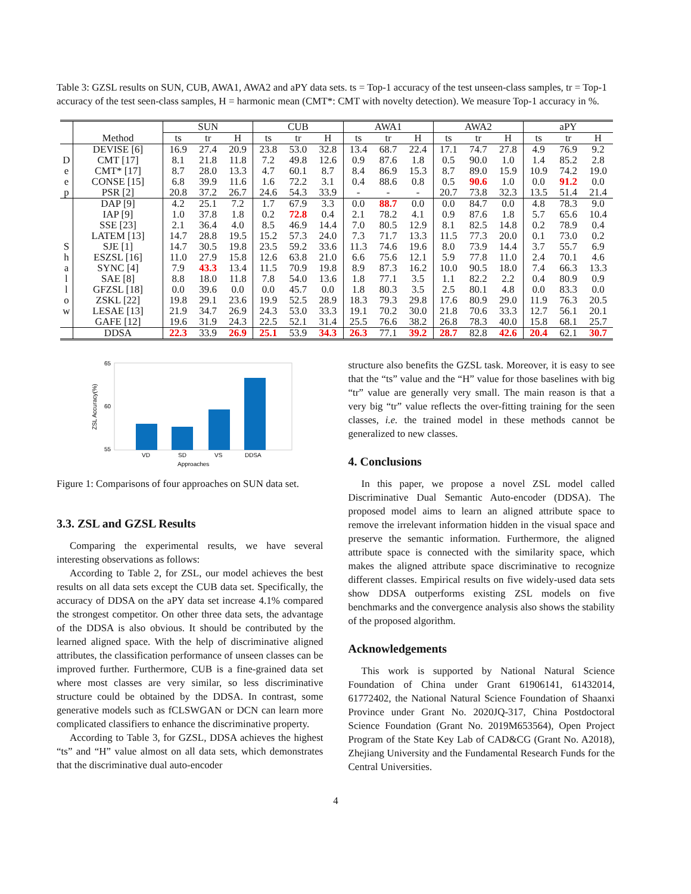Table 3: GZSL results on SUN, CUB, AWA1, AWA2 and aPY data sets. ts = Top-1 accuracy of the test unseen-class samples, tr = Top-1 accuracy of the test seen-class samples, H = harmonic mean (CMT*: CMT with novelty detection). We measure Top-1 accuracy in %.
| | | SUN | | | CUB | | | AWA1 | | | AWA2 | | | aPY | | |
| --- | --- | --- | --- | --- | --- | --- | --- | --- | --- | --- | --- | --- | --- | --- | --- | --- |
| | Method | ts | tr | H | ts | tr | H | ts | tr | H | ts | tr | H | ts | tr | H |
| | DEVISE [6] | 16.9 | 27.4 | 20.9 | 23.8 | 53.0 | 32.8 | 13.4 | 68.7 | 22.4 | 17.1 | 74.7 | 27.8 | 4.9 | 76.9 | 9.2 |
| D | CMT [17] | 8.1 | 21.8 | 11.8 | 7.2 | 49.8 | 12.6 | 0.9 | 87.6 | 1.8 | 0.5 | 90.0 | 1.0 | 1.4 | 85.2 | 2.8 |
| e | CMT* [17] | 8.7 | 28.0 | 13.3 | 4.7 | 60.1 | 8.7 | 8.4 | 86.9 | 15.3 | 8.7 | 89.0 | 15.9 | 10.9 | 74.2 | 19.0 |
| e | CONSE [15] | 6.8 | 39.9 | 11.6 | 1.6 | 72.2 | 3.1 | 0.4 | 88.6 | 0.8 | 0.5 | 90.6 | 1.0 | 0.0 | 91.2 | 0.0 |
| p | PSR [2] | 20.8 | 37.2 | 26.7 | 24.6 | 54.3 | 33.9 | - | - | - | 20.7 | 73.8 | 32.3 | 13.5 | 51.4 | 21.4 |
| | DAP [9] | 4.2 | 25.1 | 7.2 | 1.7 | 67.9 | 3.3 | 0.0 | 88.7 | 0.0 | 0.0 | 84.7 | 0.0 | 4.8 | 78.3 | 9.0 |
| | IAP [9] | 1.0 | 37.8 | 1.8 | 0.2 | 72.8 | 0.4 | 2.1 | 78.2 | 4.1 | 0.9 | 87.6 | 1.8 | 5.7 | 65.6 | 10.4 |
| | SSE [23] | 2.1 | 36.4 | 4.0 | 8.5 | 46.9 | 14.4 | 7.0 | 80.5 | 12.9 | 8.1 | 82.5 | 14.8 | 0.2 | 78.9 | 0.4 |
| | LATEM [13] | 14.7 | 28.8 | 19.5 | 15.2 | 57.3 | 24.0 | 7.3 | 71.7 | 13.3 | 11.5 | 77.3 | 20.0 | 0.1 | 73.0 | 0.2 |
| S | SJE [1] | 14.7 | 30.5 | 19.8 | 23.5 | 59.2 | 33.6 | 11.3 | 74.6 | 19.6 | 8.0 | 73.9 | 14.4 | 3.7 | 55.7 | 6.9 |
| h | ESZSL [16] | 11.0 | 27.9 | 15.8 | 12.6 | 63.8 | 21.0 | 6.6 | 75.6 | 12.1 | 5.9 | 77.8 | 11.0 | 2.4 | 70.1 | 4.6 |
| a | SYNC [4] | 7.9 | 43.3 | 13.4 | 11.5 | 70.9 | 19.8 | 8.9 | 87.3 | 16.2 | 10.0 | 90.5 | 18.0 | 7.4 | 66.3 | 13.3 |
| l | SAE [8] | 8.8 | 18.0 | 11.8 | 7.8 | 54.0 | 13.6 | 1.8 | 77.1 | 3.5 | 1.1 | 82.2 | 2.2 | 0.4 | 80.9 | 0.9 |
| l | GFZSL [18] | 0.0 | 39.6 | 0.0 | 0.0 | 45.7 | 0.0 | 1.8 | 80.3 | 3.5 | 2.5 | 80.1 | 4.8 | 0.0 | 83.3 | 0.0 |
| o | ZSKL [22] | 19.8 | 29.1 | 23.6 | 19.9 | 52.5 | 28.9 | 18.3 | 79.3 | 29.8 | 17.6 | 80.9 | 29.0 | 11.9 | 76.3 | 20.5 |
| w | LESAE [13] | 21.9 | 34.7 | 26.9 | 24.3 | 53.0 | 33.3 | 19.1 | 70.2 | 30.0 | 21.8 | 70.6 | 33.3 | 12.7 | 56.1 | 20.1 |
| | GAFE [12] | 19.6 | 31.9 | 24.3 | 22.5 | 52.1 | 31.4 | 25.5 | 76.6 | 38.2 | 26.8 | 78.3 | 40.0 | 15.8 | 68.1 | 25.7 |
| | DDSA | 22.3 | 33.9 | 26.9 | 25.1 | 53.9 | 34.3 | 26.3 | 77.1 | 39.2 | 28.7 | 82.8 | 42.6 | 20.4 | 62.1 | 30.7 |
65
60
55
ZSL Accuracy(%)
VD
SD
VS
DDSA
Approaches
Figure 1: Comparisons of four approaches on SUN data set.
3.3. ZSL and GZSL Results
Comparing the experimental results, we have several interesting observations as follows:
According to Table 2, for ZSL, our model achieves the best results on all data sets except the CUB data set. Specifically, the accuracy of DDSA on the aPY data set increase 4.1% compared the strongest competitor. On other three data sets, the advantage of the DDSA is also obvious. It should be contributed by the learned aligned space. With the help of discriminative aligned attributes, the classification performance of unseen classes can be improved further. Furthermore, CUB is a fine-grained data set where most classes are very similar, so less discriminative structure could be obtained by the DDSA. In contrast, some generative models such as fCLSWGAN or DCN can learn more complicated classifiers to enhance the discriminative property.
According to Table 3, for GZSL, DDSA achieves the highest “ts” and “H” value almost on all data sets, which demonstrates that the discriminative dual auto-encoder
structure also benefits the GZSL task. Moreover, it is easy to see that the “ts” value and the “H” value for those baselines with big “tr” value are generally very small. The main reason is that a very big “tr” value reflects the over-fitting training for the seen classes, i.e. the trained model in these methods cannot be generalized to new classes.
4. Conclusions
In this paper, we propose a novel ZSL model called Discriminative Dual Semantic Auto-encoder (DDSA). The proposed model aims to learn an aligned attribute space to remove the irrelevant information hidden in the visual space and preserve the semantic information. Furthermore, the aligned attribute space is connected with the similarity space, which makes the aligned attribute space discriminative to recognize different classes. Empirical results on five widely-used data sets show DDSA outperforms existing ZSL models on five benchmarks and the convergence analysis also shows the stability of the proposed algorithm.
Acknowledgements
This work is supported by National Natural Science Foundation of China under Grant 61906141, 61432014, 61772402, the National Natural Science Foundation of Shaanxi Province under Grant No. 2020JQ-317, China Postdoctoral Science Foundation (Grant No. 2019M653564), Open Project Program of the State Key Lab of CAD&CG (Grant No. A2018), Zhejiang University and the Fundamental Research Funds for the Central Universities.
4